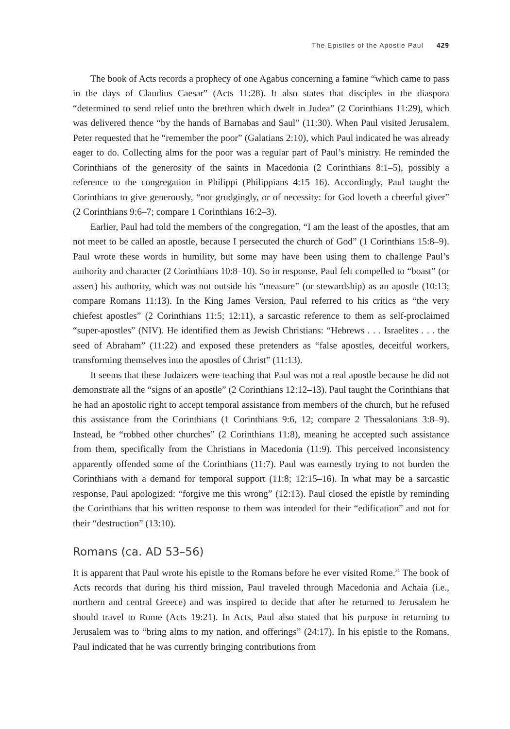The Epistles of the Apostle Paul 429
The book of Acts records a prophecy of one Agabus concerning a famine “which came to pass in the days of Claudius Caesar” (Acts 11:28). It also states that disciples in the diaspora “determined to send relief unto the brethren which dwelt in Judea” (2 Corinthians 11:29), which was delivered thence “by the hands of Barnabas and Saul” (11:30). When Paul visited Jerusalem, Peter requested that he “remember the poor” (Galatians 2:10), which Paul indicated he was already eager to do. Collecting alms for the poor was a regular part of Paul’s ministry. He reminded the Corinthians of the generosity of the saints in Macedonia (2 Corinthians 8:1–5), possibly a reference to the congregation in Philippi (Philippians 4:15–16). Accordingly, Paul taught the Corinthians to give generously, “not grudgingly, or of necessity: for God loveth a cheerful giver” (2 Corinthians 9:6–7; compare 1 Corinthians 16:2–3).
Earlier, Paul had told the members of the congregation, “I am the least of the apostles, that am not meet to be called an apostle, because I persecuted the church of God” (1 Corinthians 15:8–9). Paul wrote these words in humility, but some may have been using them to challenge Paul’s authority and character (2 Corinthians 10:8–10). So in response, Paul felt compelled to “boast” (or assert) his authority, which was not outside his “measure” (or stewardship) as an apostle (10:13; compare Romans 11:13). In the King James Version, Paul referred to his critics as “the very chiefest apostles” (2 Corinthians 11:5; 12:11), a sarcastic reference to them as self-proclaimed “super-apostles” (NIV). He identified them as Jewish Christians: “Hebrews . . . Israelites . . . the seed of Abraham” (11:22) and exposed these pretenders as “false apostles, deceitful workers, transforming themselves into the apostles of Christ” (11:13).
It seems that these Judaizers were teaching that Paul was not a real apostle because he did not demonstrate all the “signs of an apostle” (2 Corinthians 12:12–13). Paul taught the Corinthians that he had an apostolic right to accept temporal assistance from members of the church, but he refused this assistance from the Corinthians (1 Corinthians 9:6, 12; compare 2 Thessalonians 3:8–9). Instead, he “robbed other churches” (2 Corinthians 11:8), meaning he accepted such assistance from them, specifically from the Christians in Macedonia (11:9). This perceived inconsistency apparently offended some of the Corinthians (11:7). Paul was earnestly trying to not burden the Corinthians with a demand for temporal support (11:8; 12:15–16). In what may be a sarcastic response, Paul apologized: “forgive me this wrong” (12:13). Paul closed the epistle by reminding the Corinthians that his written response to them was intended for their “edification” and not for their “destruction” (13:10).
Romans (ca. AD 53–56)
It is apparent that Paul wrote his epistle to the Romans before he ever visited Rome.<sup>31</sup> The book of Acts records that during his third mission, Paul traveled through Macedonia and Achaia (i.e., northern and central Greece) and was inspired to decide that after he returned to Jerusalem he should travel to Rome (Acts 19:21). In Acts, Paul also stated that his purpose in returning to Jerusalem was to “bring alms to my nation, and offerings” (24:17). In his epistle to the Romans, Paul indicated that he was currently bringing contributions from